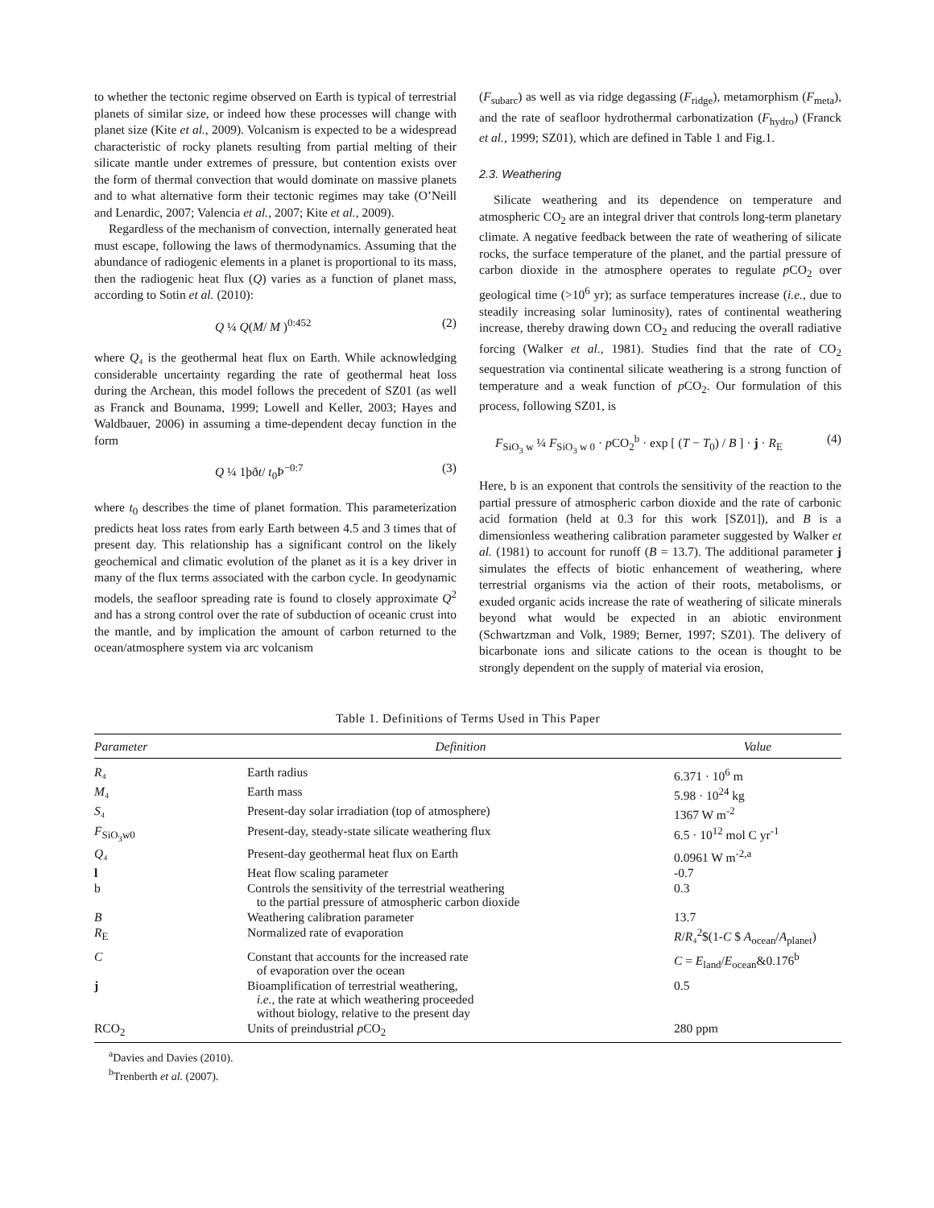to whether the tectonic regime observed on Earth is typical of terrestrial planets of similar size, or indeed how these processes will change with planet size (Kite et al., 2009). Volcanism is expected to be a widespread characteristic of rocky planets resulting from partial melting of their silicate mantle under extremes of pressure, but contention exists over the form of thermal convection that would dominate on massive planets and to what alternative form their tectonic regimes may take (O’Neill and Lenardic, 2007; Valencia et al., 2007; Kite et al., 2009).
Regardless of the mechanism of convection, internally generated heat must escape, following the laws of thermodynamics. Assuming that the abundance of radiogenic elements in a planet is proportional to its mass, then the radiogenic heat flux (Q) varies as a function of planet mass, according to Sotin et al. (2010):
Q ¼ Q(M/ M )<sup>0:452</sup> (2)
where Q₄ is the geothermal heat flux on Earth. While acknowledging considerable uncertainty regarding the rate of geothermal heat loss during the Archean, this model follows the precedent of SZ01 (as well as Franck and Bounama, 1999; Lowell and Keller, 2003; Hayes and Waldbauer, 2006) in assuming a time-dependent decay function in the form
Q ¼ 1þðt/ t<sub>0</sub>Þ<sup>−0:7</sup> (3)
where t<sub>0</sub> describes the time of planet formation. This parameterization predicts heat loss rates from early Earth between 4.5 and 3 times that of present day. This relationship has a significant control on the likely geochemical and climatic evolution of the planet as it is a key driver in many of the flux terms associated with the carbon cycle. In geodynamic models, the seafloor spreading rate is found to closely approximate Q<sup>2</sup> and has a strong control over the rate of subduction of oceanic crust into the mantle, and by implication the amount of carbon returned to the ocean/atmosphere system via arc volcanism
(F<sub>subarc</sub>) as well as via ridge degassing (F<sub>ridge</sub>), metamorphism (F<sub>meta</sub>), and the rate of seafloor hydrothermal carbonatization (F<sub>hydro</sub>) (Franck et al., 1999; SZ01), which are defined in Table 1 and Fig.1.
2.3. Weathering
Silicate weathering and its dependence on temperature and atmospheric CO<sub>2</sub> are an integral driver that controls long-term planetary climate. A negative feedback between the rate of weathering of silicate rocks, the surface temperature of the planet, and the partial pressure of carbon dioxide in the atmosphere operates to regulate p CO<sub>2</sub> over geological time (>10<sup>6</sup> yr); as surface temperatures increase (i.e., due to steadily increasing solar luminosity), rates of continental weathering increase, thereby drawing down CO<sub>2</sub> and reducing the overall radiative forcing (Walker et al., 1981). Studies find that the rate of CO<sub>2</sub> sequestration via continental silicate weathering is a strong function of temperature and a weak function of p CO<sub>2</sub>. Our formulation of this process, following SZ01, is
F<sub>SiO<sub>3</sub> w</sub> ¼ F<sub>SiO<sub>3</sub> w 0</sub> · p CO<sub>2</sub><sup>b</sup> · exp [ (T − T<sub>0</sub>) / B ] · j · R<sub>E</sub> (4)
Here, b is an exponent that controls the sensitivity of the reaction to the partial pressure of atmospheric carbon dioxide and the rate of carbonic acid formation (held at 0.3 for this work [SZ01]), and B is a dimensionless weathering calibration parameter suggested by Walker et al. (1981) to account for runoff (B = 13.7). The additional parameter j simulates the effects of biotic enhancement of weathering, where terrestrial organisms via the action of their roots, metabolisms, or exuded organic acids increase the rate of weathering of silicate minerals beyond what would be expected in an abiotic environment (Schwartzman and Volk, 1989; Berner, 1997; SZ01). The delivery of bicarbonate ions and silicate cations to the ocean is thought to be strongly dependent on the supply of material via erosion,
Table 1. Definitions of Terms Used in This Paper
| Parameter | Definition | Value |
| --- | --- | --- |
| R ₄ | Earth radius | 6.371 · 10<sup>6</sup> m |
| M ₄ | Earth mass | 5.98 · 10<sup>24</sup> kg |
| S ₄ | Present-day solar irradiation (top of atmosphere) | 1367 W m<sup>-2</sup> |
| F<sub>SiO<sub>3</sub>w0</sub> | Present-day, steady-state silicate weathering flux | 6.5 · 10<sup>12</sup> mol C yr<sup>-1</sup> |
| Q ₄ | Present-day geothermal heat flux on Earth | 0.0961 W m<sup>-2,a</sup> |
| l | Heat flow scaling parameter | -0.7 |
| b | Controls the sensitivity of the terrestrial weathering to the partial pressure of atmospheric carbon dioxide | 0.3 |
| B | Weathering calibration parameter | 13.7 |
| R<sub>E</sub> | Normalized rate of evaporation | R / R ₄<sup>2</sup>$(1- C $ A<sub>ocean</sub>/ A<sub>planet</sub>) |
| C | Constant that accounts for the increased rate of evaporation over the ocean | C = E<sub>land</sub>/ E<sub>ocean</sub>&0.176<sup>b</sup> |
| j | Bioamplification of terrestrial weathering, i.e. , the rate at which weathering proceeded without biology, relative to the present day | 0.5 |
| RCO<sub>2</sub> | Units of preindustrial p CO<sub>2</sub> | 280 ppm |
<sup>a</sup> Davies and Davies (2010).
<sup>b</sup> Trenberth et al. (2007).